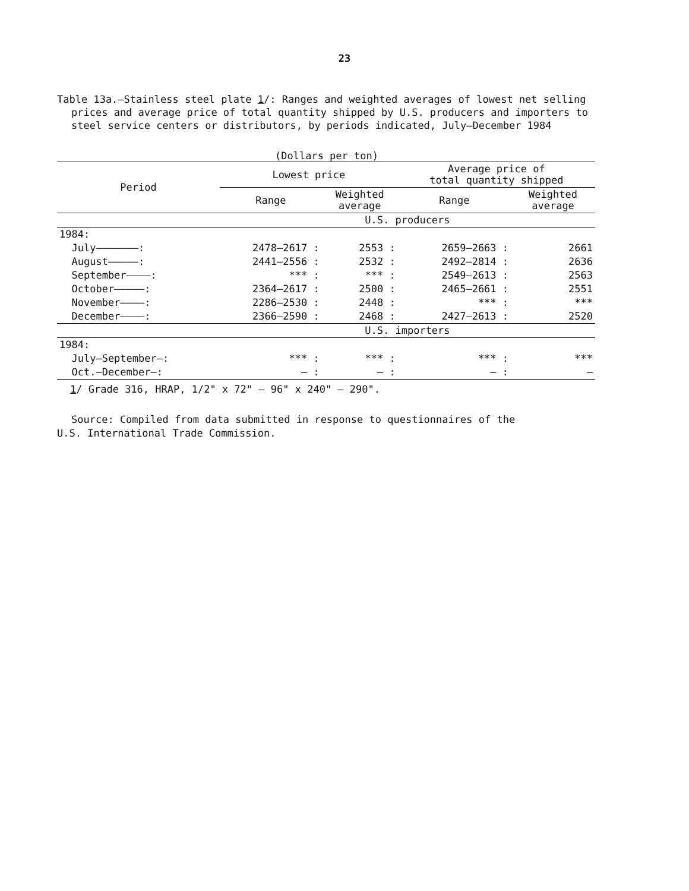23
Table 13a.—Stainless steel plate 1/: Ranges and weighted averages of lowest net selling prices and average price of total quantity shipped by U.S. producers and importers to steel service centers or distributors, by periods indicated, July–December 1984
(Dollars per ton)
| Period | Lowest price | | Average price of total quantity shipped | |
| --- | --- | --- | --- | --- |
| | Range | Weighted average | Range | Weighted average |
| | U.S. producers | | | |
| 1984: | | | | |
| July———————: | 2478–2617 : | 2553 : | 2659–2663 : | 2661 |
| August—————: | 2441–2556 : | 2532 : | 2492–2814 : | 2636 |
| September————: | *** : | *** : | 2549–2613 : | 2563 |
| October—————: | 2364–2617 : | 2500 : | 2465–2661 : | 2551 |
| November————: | 2286–2530 : | 2448 : | *** : | *** |
| December————: | 2366–2590 : | 2468 : | 2427–2613 : | 2520 |
| | U.S. importers | | | |
| 1984: | | | | |
| July–September—: | *** : | *** : | *** : | *** |
| Oct.–December—: | – : | – : | – : | – |
1/ Grade 316, HRAP, 1/2" x 72" – 96" x 240" – 290".
Source: Compiled from data submitted in response to questionnaires of the
U.S. International Trade Commission.